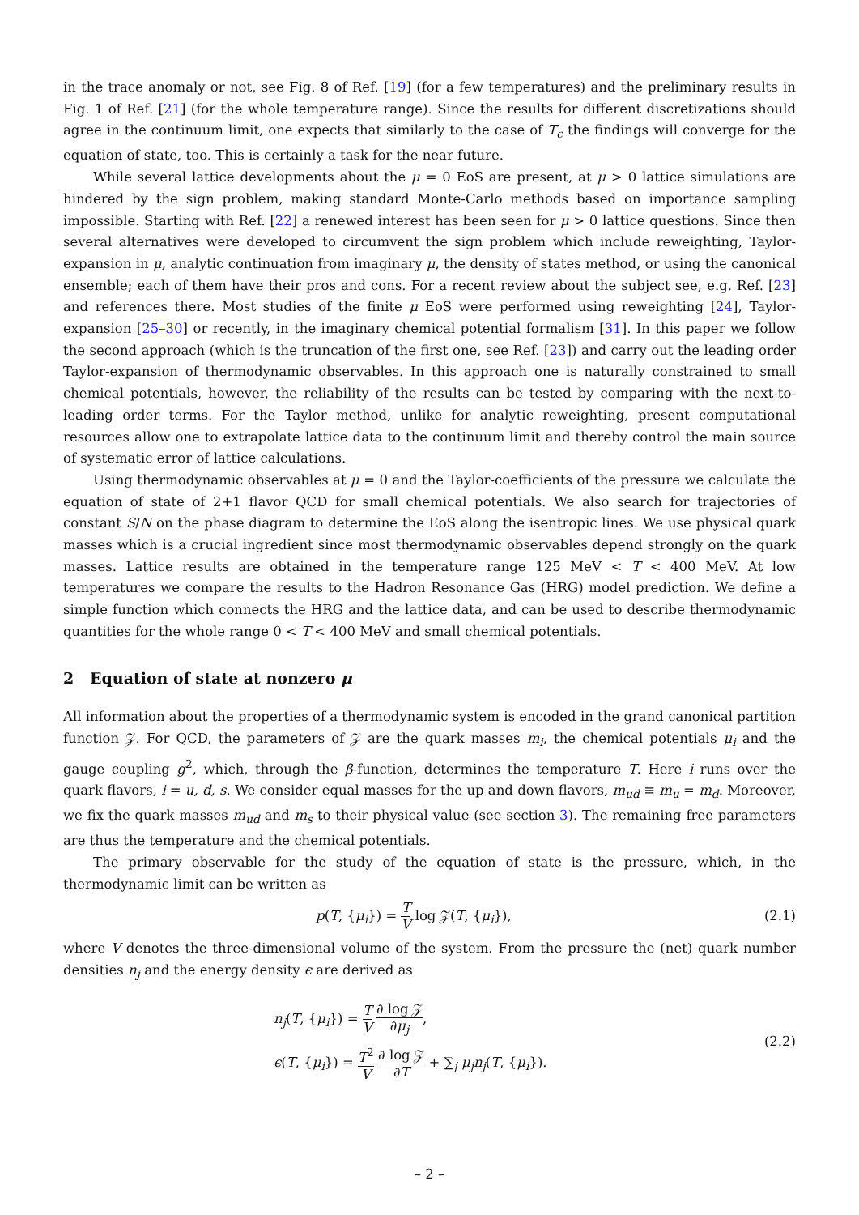in the trace anomaly or not, see Fig. 8 of Ref. [19] (for a few temperatures) and the preliminary results in Fig. 1 of Ref. [21] (for the whole temperature range). Since the results for different discretizations should agree in the continuum limit, one expects that similarly to the case of T<sub>c</sub> the findings will converge for the equation of state, too. This is certainly a task for the near future.
While several lattice developments about the μ = 0 EoS are present, at μ > 0 lattice simulations are hindered by the sign problem, making standard Monte-Carlo methods based on importance sampling impossible. Starting with Ref. [22] a renewed interest has been seen for μ > 0 lattice questions. Since then several alternatives were developed to circumvent the sign problem which include reweighting, Taylor-expansion in μ, analytic continuation from imaginary μ, the density of states method, or using the canonical ensemble; each of them have their pros and cons. For a recent review about the subject see, e.g. Ref. [23] and references there. Most studies of the finite μ EoS were performed using reweighting [24], Taylor-expansion [25–30] or recently, in the imaginary chemical potential formalism [31]. In this paper we follow the second approach (which is the truncation of the first one, see Ref. [23]) and carry out the leading order Taylor-expansion of thermodynamic observables. In this approach one is naturally constrained to small chemical potentials, however, the reliability of the results can be tested by comparing with the next-to-leading order terms. For the Taylor method, unlike for analytic reweighting, present computational resources allow one to extrapolate lattice data to the continuum limit and thereby control the main source of systematic error of lattice calculations.
Using thermodynamic observables at μ = 0 and the Taylor-coefficients of the pressure we calculate the equation of state of 2+1 flavor QCD for small chemical potentials. We also search for trajectories of constant S/N on the phase diagram to determine the EoS along the isentropic lines. We use physical quark masses which is a crucial ingredient since most thermodynamic observables depend strongly on the quark masses. Lattice results are obtained in the temperature range 125 MeV < T < 400 MeV. At low temperatures we compare the results to the Hadron Resonance Gas (HRG) model prediction. We define a simple function which connects the HRG and the lattice data, and can be used to describe thermodynamic quantities for the whole range 0 < T < 400 MeV and small chemical potentials.
2 Equation of state at nonzero μ
All information about the properties of a thermodynamic system is encoded in the grand canonical partition function 𝒵. For QCD, the parameters of 𝒵 are the quark masses m<sub>i</sub>, the chemical potentials μ<sub>i</sub> and the gauge coupling g<sup>2</sup>, which, through the β-function, determines the temperature T. Here i runs over the quark flavors, i = u, d, s. We consider equal masses for the up and down flavors, m<sub>ud</sub> ≡ m<sub>u</sub> = m<sub>d</sub>. Moreover, we fix the quark masses m<sub>ud</sub> and m<sub>s</sub> to their physical value (see section 3). The remaining free parameters are thus the temperature and the chemical potentials.
The primary observable for the study of the equation of state is the pressure, which, in the thermodynamic limit can be written as
p(T, {μ<sub>i</sub>}) = T V log 𝒵(T, {μ<sub>i</sub>}),
(2.1)
where V denotes the three-dimensional volume of the system. From the pressure the (net) quark number densities n<sub>j</sub> and the energy density ϵ are derived as
n<sub>j</sub>(T, {μ<sub>i</sub>}) = T V ∂ log 𝒵 ∂μ<sub>j</sub>,
ϵ(T, {μ<sub>i</sub>}) = T<sup>2</sup> V ∂ log 𝒵 ∂T + ∑<sub>j</sub> μ<sub>j</sub>n<sub>j</sub>(T, {μ<sub>i</sub>}).
(2.2)
– 2 –